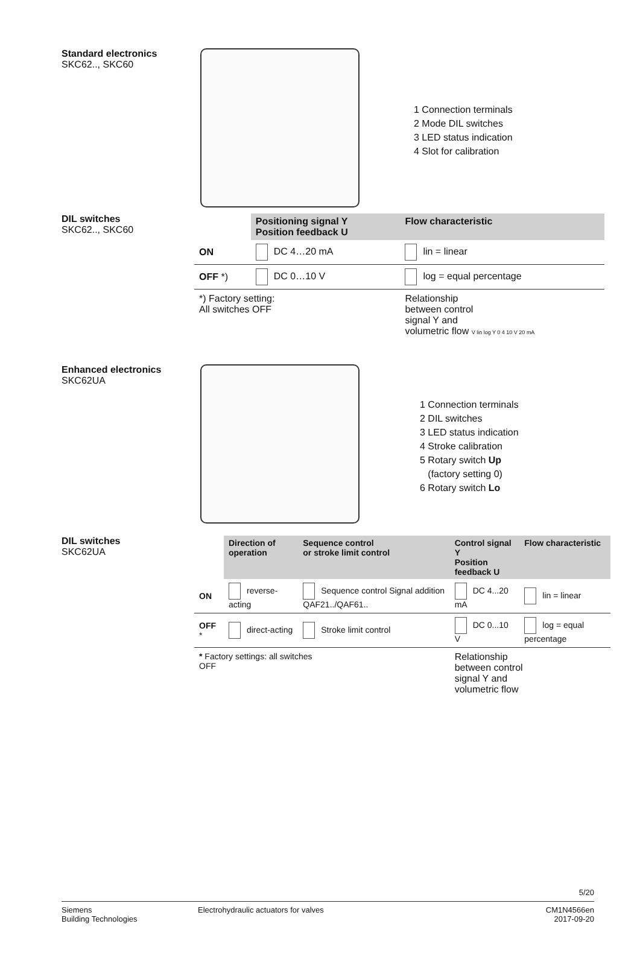Standard electronics
SKC62.., SKC60
1 Connection terminals
2 Mode DIL switches
3 LED status indication
4 Slot for calibration
DIL switches
SKC62.., SKC60
| | Positioning signal Y Position feedback U | Flow characteristic |
| --- | --- | --- |
| ON | DC 4…20 mA | lin = linear |
| OFF *) | DC 0…10 V | log = equal percentage |
| *) Factory setting: All switches OFF | | Relationship between control signal Y and volumetric flow V̇ lin log Y 0 4 10 V 20 mA |
Enhanced electronics
SKC62UA
1 Connection terminals
2 DIL switches
3 LED status indication
4 Stroke calibration
5 Rotary switch Up
(factory setting 0)
6 Rotary switch Lo
DIL switches
SKC62UA
| | Direction of operation | Sequence control or stroke limit control | Control signal Y Position feedback U | Flow characteristic |
| --- | --- | --- | --- | --- |
| ON | reverse-acting | Sequence control Signal addition QAF21../QAF61.. | DC 4...20 mA | lin = linear |
| OFF * | direct-acting | Stroke limit control | DC 0...10 V | log = equal percentage |
| * Factory settings: all switches OFF | | | Relationship between control signal Y and volumetric flow | |
5/20
Siemens
Building Technologies
Electrohydraulic actuators for valves
CM1N4566en
2017-09-20